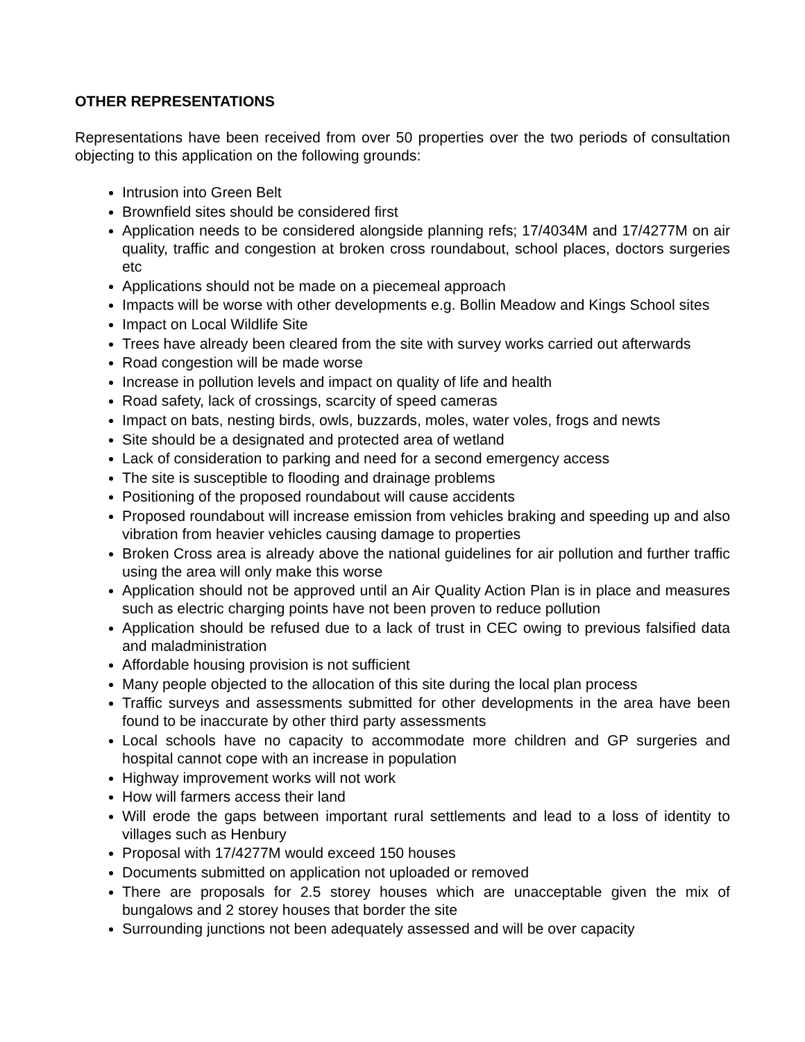OTHER REPRESENTATIONS
Representations have been received from over 50 properties over the two periods of consultation objecting to this application on the following grounds:
Intrusion into Green Belt
Brownfield sites should be considered first
Application needs to be considered alongside planning refs; 17/4034M and 17/4277M on air quality, traffic and congestion at broken cross roundabout, school places, doctors surgeries etc
Applications should not be made on a piecemeal approach
Impacts will be worse with other developments e.g. Bollin Meadow and Kings School sites
Impact on Local Wildlife Site
Trees have already been cleared from the site with survey works carried out afterwards
Road congestion will be made worse
Increase in pollution levels and impact on quality of life and health
Road safety, lack of crossings, scarcity of speed cameras
Impact on bats, nesting birds, owls, buzzards, moles, water voles, frogs and newts
Site should be a designated and protected area of wetland
Lack of consideration to parking and need for a second emergency access
The site is susceptible to flooding and drainage problems
Positioning of the proposed roundabout will cause accidents
Proposed roundabout will increase emission from vehicles braking and speeding up and also vibration from heavier vehicles causing damage to properties
Broken Cross area is already above the national guidelines for air pollution and further traffic using the area will only make this worse
Application should not be approved until an Air Quality Action Plan is in place and measures such as electric charging points have not been proven to reduce pollution
Application should be refused due to a lack of trust in CEC owing to previous falsified data and maladministration
Affordable housing provision is not sufficient
Many people objected to the allocation of this site during the local plan process
Traffic surveys and assessments submitted for other developments in the area have been found to be inaccurate by other third party assessments
Local schools have no capacity to accommodate more children and GP surgeries and hospital cannot cope with an increase in population
Highway improvement works will not work
How will farmers access their land
Will erode the gaps between important rural settlements and lead to a loss of identity to villages such as Henbury
Proposal with 17/4277M would exceed 150 houses
Documents submitted on application not uploaded or removed
There are proposals for 2.5 storey houses which are unacceptable given the mix of bungalows and 2 storey houses that border the site
Surrounding junctions not been adequately assessed and will be over capacity